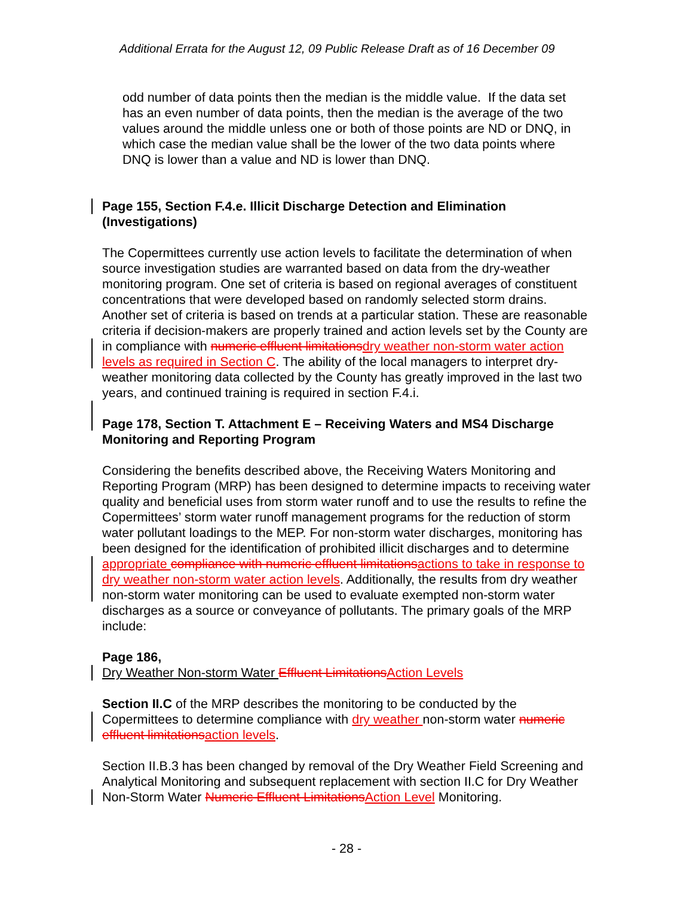Additional Errata for the August 12, 09 Public Release Draft as of 16 December 09
odd number of data points then the median is the middle value. If the data set has an even number of data points, then the median is the average of the two values around the middle unless one or both of those points are ND or DNQ, in which case the median value shall be the lower of the two data points where DNQ is lower than a value and ND is lower than DNQ.
Page 155, Section F.4.e. Illicit Discharge Detection and Elimination (Investigations)
The Copermittees currently use action levels to facilitate the determination of when source investigation studies are warranted based on data from the dry-weather monitoring program. One set of criteria is based on regional averages of constituent concentrations that were developed based on randomly selected storm drains. Another set of criteria is based on trends at a particular station. These are reasonable criteria if decision-makers are properly trained and action levels set by the County are in compliance with numeric effluent limitations dry weather non-storm water action levels as required in Section C. The ability of the local managers to interpret dry-weather monitoring data collected by the County has greatly improved in the last two years, and continued training is required in section F.4.i.
Page 178, Section T. Attachment E – Receiving Waters and MS4 Discharge Monitoring and Reporting Program
Considering the benefits described above, the Receiving Waters Monitoring and Reporting Program (MRP) has been designed to determine impacts to receiving water quality and beneficial uses from storm water runoff and to use the results to refine the Copermittees’ storm water runoff management programs for the reduction of storm water pollutant loadings to the MEP. For non-storm water discharges, monitoring has been designed for the identification of prohibited illicit discharges and to determine appropriate compliance with numeric effluent limitations actions to take in response to dry weather non-storm water action levels. Additionally, the results from dry weather non-storm water monitoring can be used to evaluate exempted non-storm water discharges as a source or conveyance of pollutants. The primary goals of the MRP include:
Page 186,
Dry Weather Non-storm Water Effluent Limitations Action Levels
Section II.C of the MRP describes the monitoring to be conducted by the Copermittees to determine compliance with dry weather non-storm water numeric effluent limitations action levels.
Section II.B.3 has been changed by removal of the Dry Weather Field Screening and Analytical Monitoring and subsequent replacement with section II.C for Dry Weather Non-Storm Water Numeric Effluent Limitations Action Level Monitoring.
- 28 -